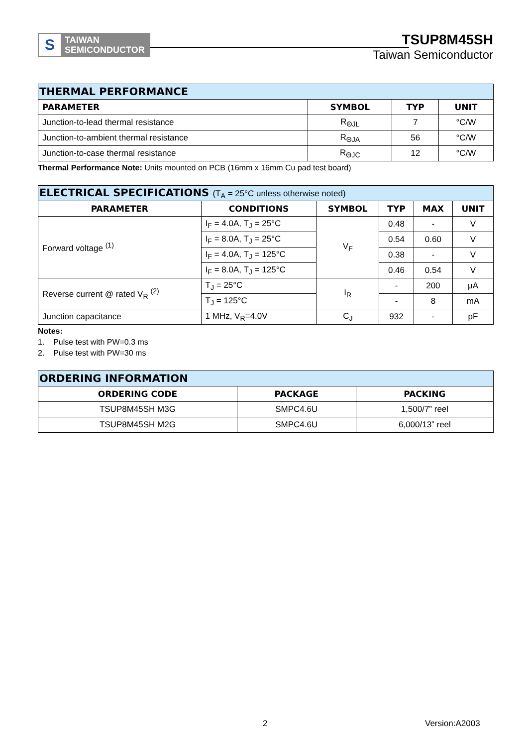S
TAIWAN
SEMICONDUCTOR
TSUP8M45SH
Taiwan Semiconductor
| THERMAL PERFORMANCE | | | |
| PARAMETER | SYMBOL | TYP | UNIT |
| Junction-to-lead thermal resistance | R<sub>ΘJL</sub> | 7 | °C/W |
| Junction-to-ambient thermal resistance | R<sub>ΘJA</sub> | 56 | °C/W |
| Junction-to-case thermal resistance | R<sub>ΘJC</sub> | 12 | °C/W |
Thermal Performance Note: Units mounted on PCB (16mm x 16mm Cu pad test board)
| ELECTRICAL SPECIFICATIONS (T<sub>A</sub> = 25°C unless otherwise noted) | | | | | |
| PARAMETER | CONDITIONS | SYMBOL | TYP | MAX | UNIT |
| Forward voltage <sup>(1)</sup> | I<sub>F</sub> = 4.0A, T<sub>J</sub> = 25°C | V<sub>F</sub> | 0.48 | - | V |
| | I<sub>F</sub> = 8.0A, T<sub>J</sub> = 25°C | | 0.54 | 0.60 | V |
| | I<sub>F</sub> = 4.0A, T<sub>J</sub> = 125°C | | 0.38 | - | V |
| | I<sub>F</sub> = 8.0A, T<sub>J</sub> = 125°C | | 0.46 | 0.54 | V |
| Reverse current @ rated V<sub>R</sub> <sup>(2)</sup> | T<sub>J</sub> = 25°C | I<sub>R</sub> | - | 200 | μA |
| | T<sub>J</sub> = 125°C | | - | 8 | mA |
| Junction capacitance | 1 MHz, V<sub>R</sub>=4.0V | C<sub>J</sub> | 932 | - | pF |
Notes:
1. Pulse test with PW=0.3 ms
2. Pulse test with PW=30 ms
| ORDERING INFORMATION | | |
| ORDERING CODE | PACKAGE | PACKING |
| TSUP8M45SH M3G | SMPC4.6U | 1,500/7” reel |
| TSUP8M45SH M2G | SMPC4.6U | 6,000/13” reel |
2 Version:A2003